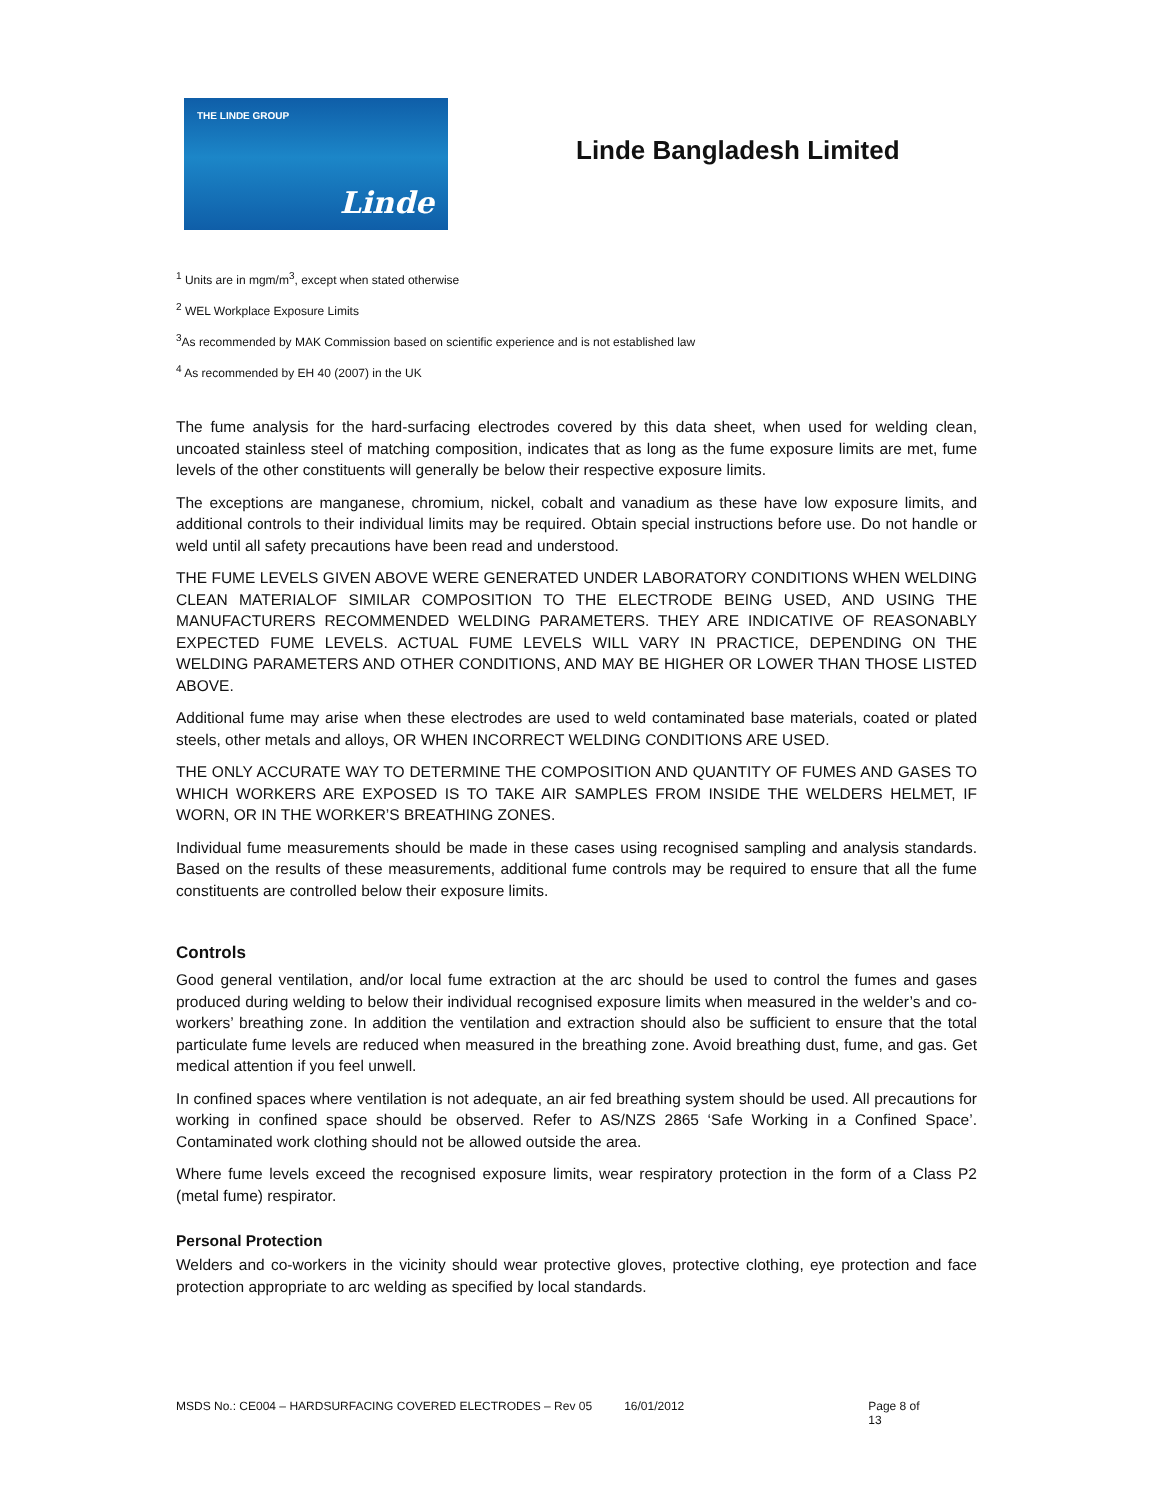THE LINDE GROUP
Linde
Linde Bangladesh Limited
<sup>1</sup> Units are in mgm/m<sup>3</sup>, except when stated otherwise
<sup>2</sup> WEL Workplace Exposure Limits
<sup>3</sup> As recommended by MAK Commission based on scientific experience and is not established law
<sup>4</sup> As recommended by EH 40 (2007) in the UK
The fume analysis for the hard-surfacing electrodes covered by this data sheet, when used for welding clean, uncoated stainless steel of matching composition, indicates that as long as the fume exposure limits are met, fume levels of the other constituents will generally be below their respective exposure limits.
The exceptions are manganese, chromium, nickel, cobalt and vanadium as these have low exposure limits, and additional controls to their individual limits may be required. Obtain special instructions before use. Do not handle or weld until all safety precautions have been read and understood.
THE FUME LEVELS GIVEN ABOVE WERE GENERATED UNDER LABORATORY CONDITIONS WHEN WELDING CLEAN MATERIALOF SIMILAR COMPOSITION TO THE ELECTRODE BEING USED, AND USING THE MANUFACTURERS RECOMMENDED WELDING PARAMETERS. THEY ARE INDICATIVE OF REASONABLY EXPECTED FUME LEVELS. ACTUAL FUME LEVELS WILL VARY IN PRACTICE, DEPENDING ON THE WELDING PARAMETERS AND OTHER CONDITIONS, AND MAY BE HIGHER OR LOWER THAN THOSE LISTED ABOVE.
Additional fume may arise when these electrodes are used to weld contaminated base materials, coated or plated steels, other metals and alloys, OR WHEN INCORRECT WELDING CONDITIONS ARE USED.
THE ONLY ACCURATE WAY TO DETERMINE THE COMPOSITION AND QUANTITY OF FUMES AND GASES TO WHICH WORKERS ARE EXPOSED IS TO TAKE AIR SAMPLES FROM INSIDE THE WELDERS HELMET, IF WORN, OR IN THE WORKER’S BREATHING ZONES.
Individual fume measurements should be made in these cases using recognised sampling and analysis standards. Based on the results of these measurements, additional fume controls may be required to ensure that all the fume constituents are controlled below their exposure limits.
Controls
Good general ventilation, and/or local fume extraction at the arc should be used to control the fumes and gases produced during welding to below their individual recognised exposure limits when measured in the welder’s and co-workers’ breathing zone. In addition the ventilation and extraction should also be sufficient to ensure that the total particulate fume levels are reduced when measured in the breathing zone. Avoid breathing dust, fume, and gas. Get medical attention if you feel unwell.
In confined spaces where ventilation is not adequate, an air fed breathing system should be used. All precautions for working in confined space should be observed. Refer to AS/NZS 2865 ‘Safe Working in a Confined Space’. Contaminated work clothing should not be allowed outside the area.
Where fume levels exceed the recognised exposure limits, wear respiratory protection in the form of a Class P2 (metal fume) respirator.
Personal Protection
Welders and co-workers in the vicinity should wear protective gloves, protective clothing, eye protection and face protection appropriate to arc welding as specified by local standards.
MSDS No.: CE004 – HARDSURFACING COVERED ELECTRODES – Rev 05 16/01/2012 Page 8 of 13